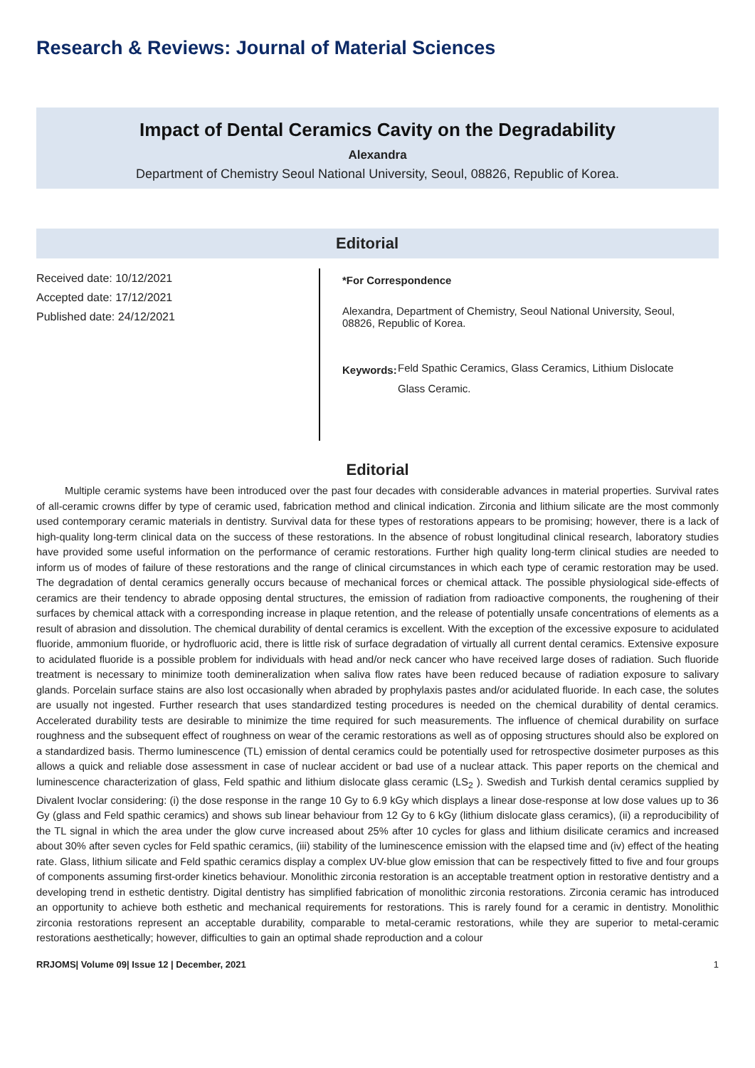Research & Reviews: Journal of Material Sciences
Impact of Dental Ceramics Cavity on the Degradability
Alexandra
Department of Chemistry Seoul National University, Seoul, 08826, Republic of Korea.
Editorial
Received date: 10/12/2021
Accepted date: 17/12/2021
Published date: 24/12/2021
*For Correspondence
Alexandra, Department of Chemistry, Seoul National University, Seoul, 08826, Republic of Korea.
Keywords:
Feld Spathic Ceramics, Glass Ceramics, Lithium Dislocate Glass Ceramic.
Editorial
Multiple ceramic systems have been introduced over the past four decades with considerable advances in material properties. Survival rates of all-ceramic crowns differ by type of ceramic used, fabrication method and clinical indication. Zirconia and lithium silicate are the most commonly used contemporary ceramic materials in dentistry. Survival data for these types of restorations appears to be promising; however, there is a lack of high-quality long-term clinical data on the success of these restorations. In the absence of robust longitudinal clinical research, laboratory studies have provided some useful information on the performance of ceramic restorations. Further high quality long-term clinical studies are needed to inform us of modes of failure of these restorations and the range of clinical circumstances in which each type of ceramic restoration may be used. The degradation of dental ceramics generally occurs because of mechanical forces or chemical attack. The possible physiological side-effects of ceramics are their tendency to abrade opposing dental structures, the emission of radiation from radioactive components, the roughening of their surfaces by chemical attack with a corresponding increase in plaque retention, and the release of potentially unsafe concentrations of elements as a result of abrasion and dissolution. The chemical durability of dental ceramics is excellent. With the exception of the excessive exposure to acidulated fluoride, ammonium fluoride, or hydrofluoric acid, there is little risk of surface degradation of virtually all current dental ceramics. Extensive exposure to acidulated fluoride is a possible problem for individuals with head and/or neck cancer who have received large doses of radiation. Such fluoride treatment is necessary to minimize tooth demineralization when saliva flow rates have been reduced because of radiation exposure to salivary glands. Porcelain surface stains are also lost occasionally when abraded by prophylaxis pastes and/or acidulated fluoride. In each case, the solutes are usually not ingested. Further research that uses standardized testing procedures is needed on the chemical durability of dental ceramics. Accelerated durability tests are desirable to minimize the time required for such measurements. The influence of chemical durability on surface roughness and the subsequent effect of roughness on wear of the ceramic restorations as well as of opposing structures should also be explored on a standardized basis. Thermo luminescence (TL) emission of dental ceramics could be potentially used for retrospective dosimeter purposes as this allows a quick and reliable dose assessment in case of nuclear accident or bad use of a nuclear attack. This paper reports on the chemical and luminescence characterization of glass, Feld spathic and lithium dislocate glass ceramic (LS<sub>2</sub> ). Swedish and Turkish dental ceramics supplied by Divalent Ivoclar considering: (i) the dose response in the range 10 Gy to 6.9 kGy which displays a linear dose-response at low dose values up to 36 Gy (glass and Feld spathic ceramics) and shows sub linear behaviour from 12 Gy to 6 kGy (lithium dislocate glass ceramics), (ii) a reproducibility of the TL signal in which the area under the glow curve increased about 25% after 10 cycles for glass and lithium disilicate ceramics and increased about 30% after seven cycles for Feld spathic ceramics, (iii) stability of the luminescence emission with the elapsed time and (iv) effect of the heating rate. Glass, lithium silicate and Feld spathic ceramics display a complex UV-blue glow emission that can be respectively fitted to five and four groups of components assuming first-order kinetics behaviour. Monolithic zirconia restoration is an acceptable treatment option in restorative dentistry and a developing trend in esthetic dentistry. Digital dentistry has simplified fabrication of monolithic zirconia restorations. Zirconia ceramic has introduced an opportunity to achieve both esthetic and mechanical requirements for restorations. This is rarely found for a ceramic in dentistry. Monolithic zirconia restorations represent an acceptable durability, comparable to metal-ceramic restorations, while they are superior to metal-ceramic restorations aesthetically; however, difficulties to gain an optimal shade reproduction and a colour
RRJOMS| Volume 09| Issue 12 | December, 2021 1